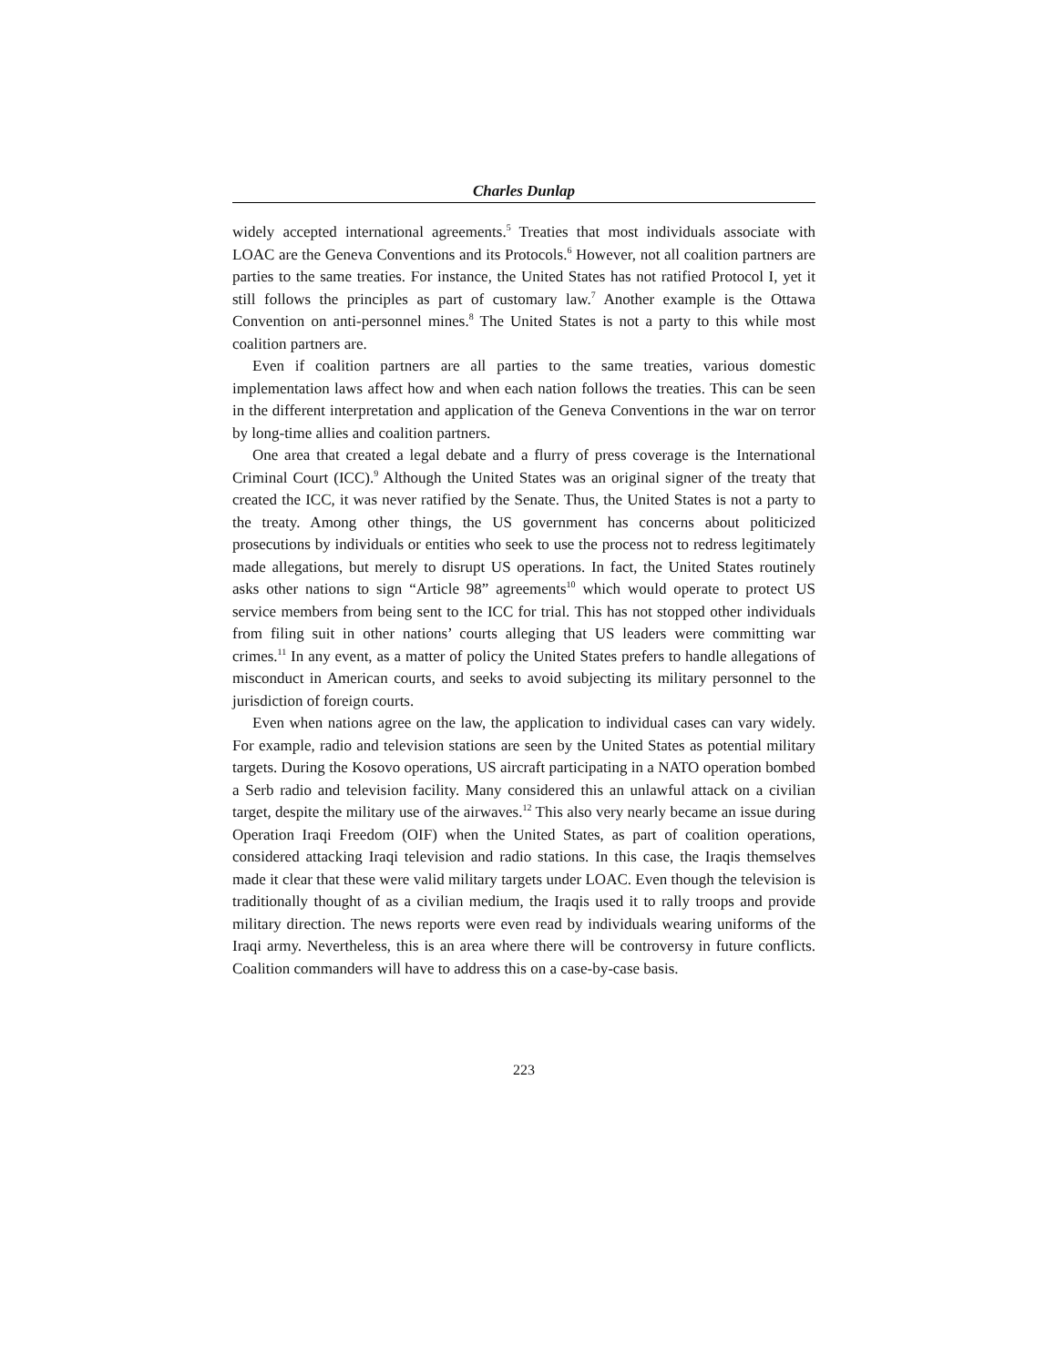Charles Dunlap
widely accepted international agreements.<sup>5</sup> Treaties that most individuals associate with LOAC are the Geneva Conventions and its Protocols.<sup>6</sup> However, not all coalition partners are parties to the same treaties. For instance, the United States has not ratified Protocol I, yet it still follows the principles as part of customary law.<sup>7</sup> Another example is the Ottawa Convention on anti-personnel mines.<sup>8</sup> The United States is not a party to this while most coalition partners are.
Even if coalition partners are all parties to the same treaties, various domestic implementation laws affect how and when each nation follows the treaties. This can be seen in the different interpretation and application of the Geneva Conventions in the war on terror by long-time allies and coalition partners.
One area that created a legal debate and a flurry of press coverage is the International Criminal Court (ICC).<sup>9</sup> Although the United States was an original signer of the treaty that created the ICC, it was never ratified by the Senate. Thus, the United States is not a party to the treaty. Among other things, the US government has concerns about politicized prosecutions by individuals or entities who seek to use the process not to redress legitimately made allegations, but merely to disrupt US operations. In fact, the United States routinely asks other nations to sign “Article 98” agreements<sup>10</sup> which would operate to protect US service members from being sent to the ICC for trial. This has not stopped other individuals from filing suit in other nations’ courts alleging that US leaders were committing war crimes.<sup>11</sup> In any event, as a matter of policy the United States prefers to handle allegations of misconduct in American courts, and seeks to avoid subjecting its military personnel to the jurisdiction of foreign courts.
Even when nations agree on the law, the application to individual cases can vary widely. For example, radio and television stations are seen by the United States as potential military targets. During the Kosovo operations, US aircraft participating in a NATO operation bombed a Serb radio and television facility. Many considered this an unlawful attack on a civilian target, despite the military use of the airwaves.<sup>12</sup> This also very nearly became an issue during Operation Iraqi Freedom (OIF) when the United States, as part of coalition operations, considered attacking Iraqi television and radio stations. In this case, the Iraqis themselves made it clear that these were valid military targets under LOAC. Even though the television is traditionally thought of as a civilian medium, the Iraqis used it to rally troops and provide military direction. The news reports were even read by individuals wearing uniforms of the Iraqi army. Nevertheless, this is an area where there will be controversy in future conflicts. Coalition commanders will have to address this on a case-by-case basis.
223